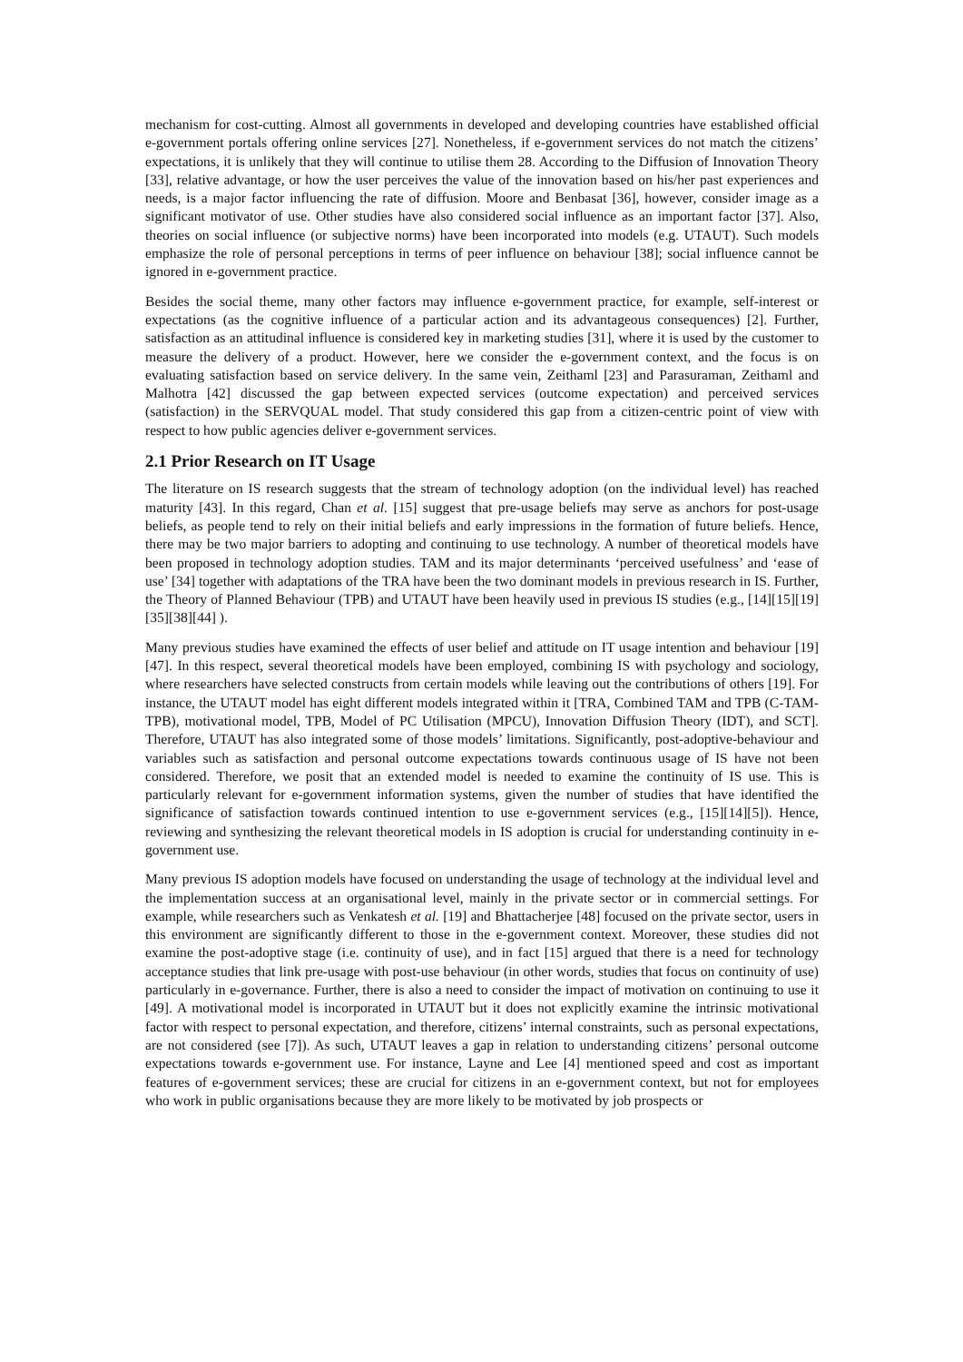mechanism for cost-cutting. Almost all governments in developed and developing countries have established official e-government portals offering online services [27]. Nonetheless, if e-government services do not match the citizens’ expectations, it is unlikely that they will continue to utilise them 28. According to the Diffusion of Innovation Theory [33], relative advantage, or how the user perceives the value of the innovation based on his/her past experiences and needs, is a major factor influencing the rate of diffusion. Moore and Benbasat [36], however, consider image as a significant motivator of use. Other studies have also considered social influence as an important factor [37]. Also, theories on social influence (or subjective norms) have been incorporated into models (e.g. UTAUT). Such models emphasize the role of personal perceptions in terms of peer influence on behaviour [38]; social influence cannot be ignored in e-government practice.
Besides the social theme, many other factors may influence e-government practice, for example, self-interest or expectations (as the cognitive influence of a particular action and its advantageous consequences) [2]. Further, satisfaction as an attitudinal influence is considered key in marketing studies [31], where it is used by the customer to measure the delivery of a product. However, here we consider the e-government context, and the focus is on evaluating satisfaction based on service delivery. In the same vein, Zeithaml [23] and Parasuraman, Zeithaml and Malhotra [42] discussed the gap between expected services (outcome expectation) and perceived services (satisfaction) in the SERVQUAL model. That study considered this gap from a citizen-centric point of view with respect to how public agencies deliver e-government services.
2.1 Prior Research on IT Usage
The literature on IS research suggests that the stream of technology adoption (on the individual level) has reached maturity [43]. In this regard, Chan et al. [15] suggest that pre-usage beliefs may serve as anchors for post-usage beliefs, as people tend to rely on their initial beliefs and early impressions in the formation of future beliefs. Hence, there may be two major barriers to adopting and continuing to use technology. A number of theoretical models have been proposed in technology adoption studies. TAM and its major determinants ‘perceived usefulness’ and ‘ease of use’ [34] together with adaptations of the TRA have been the two dominant models in previous research in IS. Further, the Theory of Planned Behaviour (TPB) and UTAUT have been heavily used in previous IS studies (e.g., [14][15][19][35][38][44] ).
Many previous studies have examined the effects of user belief and attitude on IT usage intention and behaviour [19][47]. In this respect, several theoretical models have been employed, combining IS with psychology and sociology, where researchers have selected constructs from certain models while leaving out the contributions of others [19]. For instance, the UTAUT model has eight different models integrated within it [TRA, Combined TAM and TPB (C-TAM-TPB), motivational model, TPB, Model of PC Utilisation (MPCU), Innovation Diffusion Theory (IDT), and SCT]. Therefore, UTAUT has also integrated some of those models’ limitations. Significantly, post-adoptive-behaviour and variables such as satisfaction and personal outcome expectations towards continuous usage of IS have not been considered. Therefore, we posit that an extended model is needed to examine the continuity of IS use. This is particularly relevant for e-government information systems, given the number of studies that have identified the significance of satisfaction towards continued intention to use e-government services (e.g., [15][14][5]). Hence, reviewing and synthesizing the relevant theoretical models in IS adoption is crucial for understanding continuity in e-government use.
Many previous IS adoption models have focused on understanding the usage of technology at the individual level and the implementation success at an organisational level, mainly in the private sector or in commercial settings. For example, while researchers such as Venkatesh et al. [19] and Bhattacherjee [48] focused on the private sector, users in this environment are significantly different to those in the e-government context. Moreover, these studies did not examine the post-adoptive stage (i.e. continuity of use), and in fact [15] argued that there is a need for technology acceptance studies that link pre-usage with post-use behaviour (in other words, studies that focus on continuity of use) particularly in e-governance. Further, there is also a need to consider the impact of motivation on continuing to use it [49]. A motivational model is incorporated in UTAUT but it does not explicitly examine the intrinsic motivational factor with respect to personal expectation, and therefore, citizens’ internal constraints, such as personal expectations, are not considered (see [7]). As such, UTAUT leaves a gap in relation to understanding citizens’ personal outcome expectations towards e-government use. For instance, Layne and Lee [4] mentioned speed and cost as important features of e-government services; these are crucial for citizens in an e-government context, but not for employees who work in public organisations because they are more likely to be motivated by job prospects or